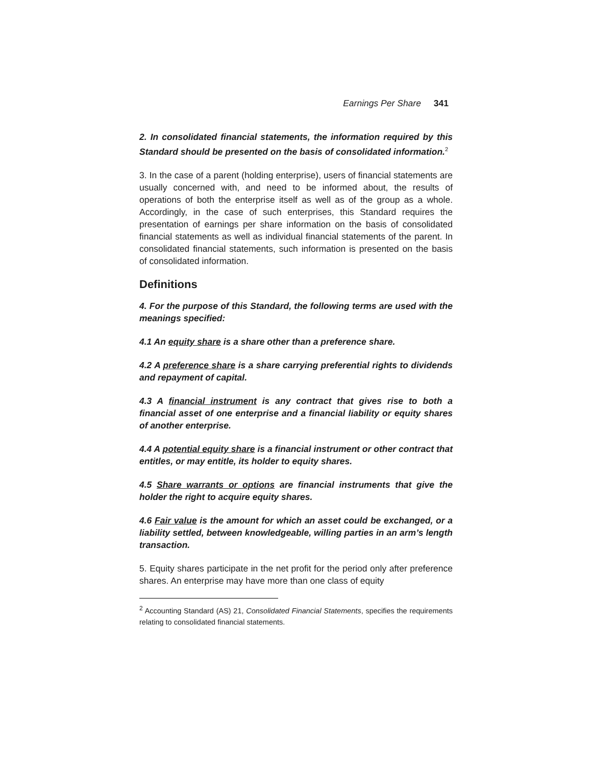Earnings Per Share 341
2. In consolidated financial statements, the information required by this Standard should be presented on the basis of consolidated information.<sup>2</sup>
3. In the case of a parent (holding enterprise), users of financial statements are usually concerned with, and need to be informed about, the results of operations of both the enterprise itself as well as of the group as a whole. Accordingly, in the case of such enterprises, this Standard requires the presentation of earnings per share information on the basis of consolidated financial statements as well as individual financial statements of the parent. In consolidated financial statements, such information is presented on the basis of consolidated information.
Definitions
4. For the purpose of this Standard, the following terms are used with the meanings specified:
4.1 An equity share is a share other than a preference share.
4.2 A preference share is a share carrying preferential rights to dividends and repayment of capital.
4.3 A financial instrument is any contract that gives rise to both a financial asset of one enterprise and a financial liability or equity shares of another enterprise.
4.4 A potential equity share is a financial instrument or other contract that entitles, or may entitle, its holder to equity shares.
4.5 Share warrants or options are financial instruments that give the holder the right to acquire equity shares.
4.6 Fair value is the amount for which an asset could be exchanged, or a liability settled, between knowledgeable, willing parties in an arm’s length transaction.
5. Equity shares participate in the net profit for the period only after preference shares. An enterprise may have more than one class of equity
<sup>2</sup> Accounting Standard (AS) 21, Consolidated Financial Statements, specifies the requirements relating to consolidated financial statements.